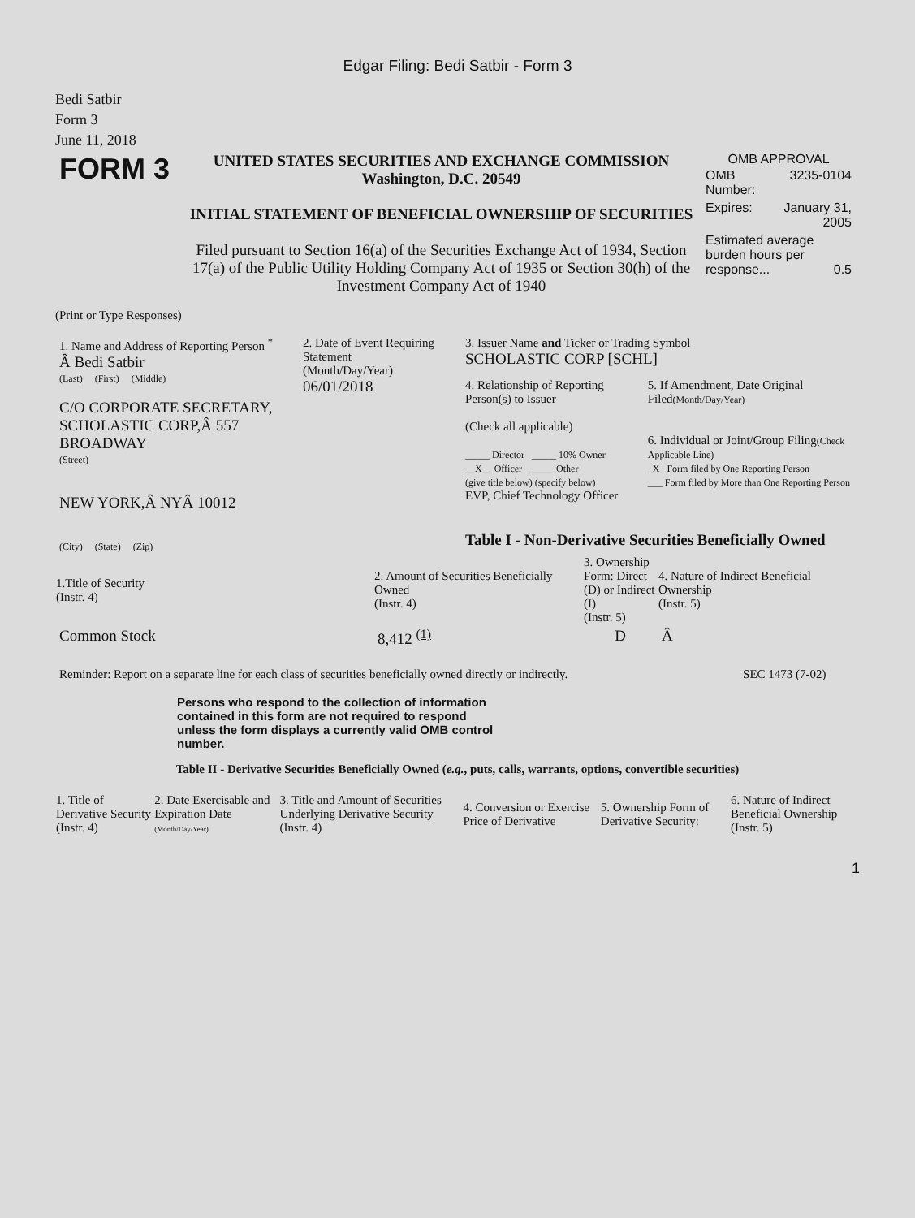Edgar Filing: Bedi Satbir - Form 3
Bedi Satbir
Form 3
June 11, 2018
| FORM 3 | UNITED STATES SECURITIES AND EXCHANGE COMMISSION Washington, D.C. 20549 INITIAL STATEMENT OF BENEFICIAL OWNERSHIP OF SECURITIES Filed pursuant to Section 16(a) of the Securities Exchange Act of 1934, Section 17(a) of the Public Utility Holding Company Act of 1935 or Section 30(h) of the Investment Company Act of 1940 | OMB APPROVAL / OMB Number: / 3235-0104 / / Expires: / January 31, 2005 / / Estimated average burden hours per response... 0.5 / / |
(Print or Type Responses)
| 1. Name and Address of Reporting Person <sup>*</sup> Â Bedi Satbir (Last) (First) (Middle) C/O CORPORATE SECRETARY, SCHOLASTIC CORP,Â 557 BROADWAY (Street) NEW YORK,Â NYÂ 10012 (City) (State) (Zip) | 2. Date of Event Requiring Statement (Month/Day/Year) 06/01/2018 | 3. Issuer Name and Ticker or Trading Symbol SCHOLASTIC CORP [SCHL] | |
| | | 4. Relationship of Reporting Person(s) to Issuer (Check all applicable) _____ Director _____ 10% Owner __X__ Officer _____ Other (give title below) (specify below) EVP, Chief Technology Officer | 5. If Amendment, Date Original Filed (Month/Day/Year) 6. Individual or Joint/Group Filing (Check Applicable Line) _X_ Form filed by One Reporting Person ___ Form filed by More than One Reporting Person |
| | | Table I - Non-Derivative Securities Beneficially Owned | |
| 1.Title of Security (Instr. 4) | 2. Amount of Securities Beneficially Owned (Instr. 4) | 3. Ownership Form: Direct (D) or Indirect (I) (Instr. 5) | 4. Nature of Indirect Beneficial Ownership (Instr. 5) |
| --- | --- | --- | --- |
| Common Stock | 8,412 <sup>(1)</sup> | D | Â |
| Reminder: Report on a separate line for each class of securities beneficially owned directly or indirectly. | SEC 1473 (7-02) |
Persons who respond to the collection of information contained in this form are not required to respond unless the form displays a currently valid OMB control number.
Table II - Derivative Securities Beneficially Owned (e.g., puts, calls, warrants, options, convertible securities)
| 1. Title of Derivative Security (Instr. 4) | 2. Date Exercisable and Expiration Date (Month/Day/Year) | 3. Title and Amount of Securities Underlying Derivative Security (Instr. 4) | 4. Conversion or Exercise Price of Derivative | 5. Ownership Form of Derivative Security: | 6. Nature of Indirect Beneficial Ownership (Instr. 5) |
| --- | --- | --- | --- | --- | --- |
1